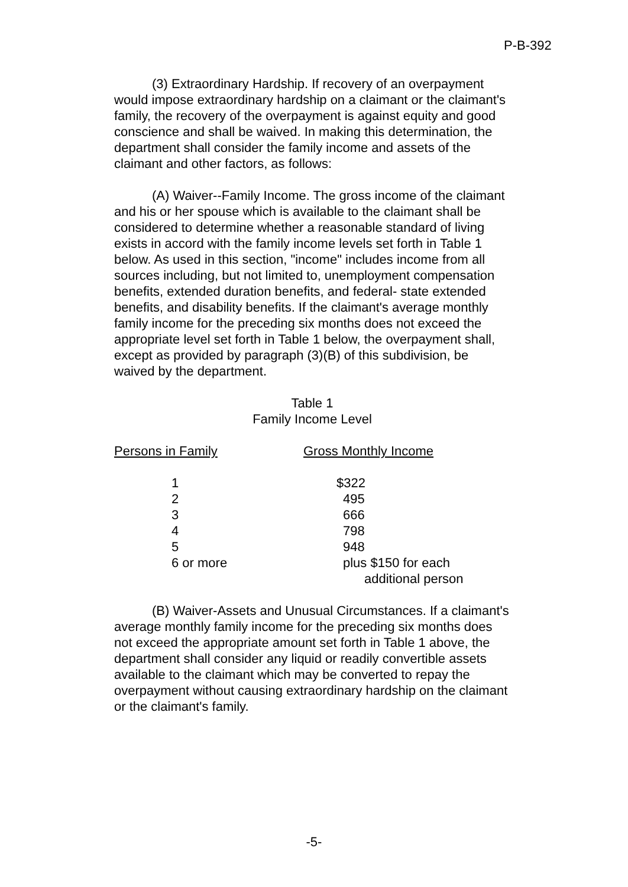P-B-392
(3) Extraordinary Hardship. If recovery of an overpayment would impose extraordinary hardship on a claimant or the claimant's family, the recovery of the overpayment is against equity and good conscience and shall be waived. In making this determination, the department shall consider the family income and assets of the claimant and other factors, as follows:
(A) Waiver--Family Income. The gross income of the claimant and his or her spouse which is available to the claimant shall be considered to determine whether a reasonable standard of living exists in accord with the family income levels set forth in Table 1 below. As used in this section, "income" includes income from all sources including, but not limited to, unemployment compensation benefits, extended duration benefits, and federal- state extended benefits, and disability benefits. If the claimant's average monthly family income for the preceding six months does not exceed the appropriate level set forth in Table 1 below, the overpayment shall, except as provided by paragraph (3)(B) of this subdivision, be waived by the department.
Table 1
Family Income Level
| Persons in Family | Gross Monthly Income |
| --- | --- |
| 1 | $322 |
| 2 | 495 |
| 3 | 666 |
| 4 | 798 |
| 5 | 948 |
| 6 or more | plus $150 for each additional person |
(B) Waiver-Assets and Unusual Circumstances. If a claimant's average monthly family income for the preceding six months does not exceed the appropriate amount set forth in Table 1 above, the department shall consider any liquid or readily convertible assets available to the claimant which may be converted to repay the overpayment without causing extraordinary hardship on the claimant or the claimant's family.
-5-